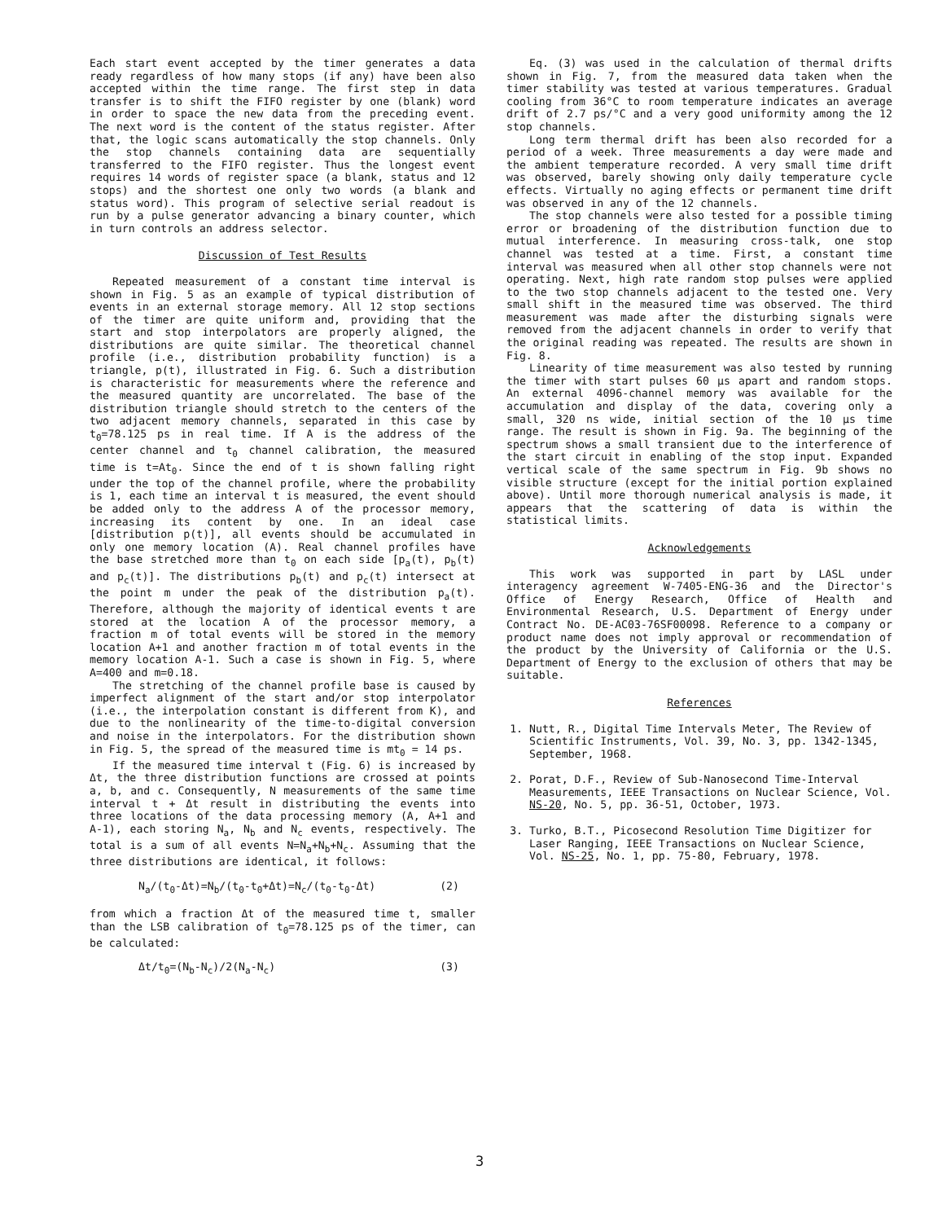Each start event accepted by the timer generates a data ready regardless of how many stops (if any) have been also accepted within the time range. The first step in data transfer is to shift the FIFO register by one (blank) word in order to space the new data from the preceding event. The next word is the content of the status register. After that, the logic scans automatically the stop channels. Only the stop channels containing data are sequentially transferred to the FIFO register. Thus the longest event requires 14 words of register space (a blank, status and 12 stops) and the shortest one only two words (a blank and status word). This program of selective serial readout is run by a pulse generator advancing a binary counter, which in turn controls an address selector.
Discussion of Test Results
Repeated measurement of a constant time interval is shown in Fig. 5 as an example of typical distribution of events in an external storage memory. All 12 stop sections of the timer are quite uniform and, providing that the start and stop interpolators are properly aligned, the distributions are quite similar. The theoretical channel profile (i.e., distribution probability function) is a triangle, p(t), illustrated in Fig. 6. Such a distribution is characteristic for measurements where the reference and the measured quantity are uncorrelated. The base of the distribution triangle should stretch to the centers of the two adjacent memory channels, separated in this case by t<sub>0</sub>=78.125 ps in real time. If A is the address of the center channel and t<sub>0</sub> channel calibration, the measured time is t=At<sub>0</sub>. Since the end of t is shown falling right under the top of the channel profile, where the probability is 1, each time an interval t is measured, the event should be added only to the address A of the processor memory, increasing its content by one. In an ideal case [distribution p(t)], all events should be accumulated in only one memory location (A). Real channel profiles have the base stretched more than t<sub>0</sub> on each side [p<sub>a</sub>(t), p<sub>b</sub>(t) and p<sub>c</sub>(t)]. The distributions p<sub>b</sub>(t) and p<sub>c</sub>(t) intersect at the point m under the peak of the distribution p<sub>a</sub>(t). Therefore, although the majority of identical events t are stored at the location A of the processor memory, a fraction m of total events will be stored in the memory location A+1 and another fraction m of total events in the memory location A-1. Such a case is shown in Fig. 5, where A=400 and m=0.18.
The stretching of the channel profile base is caused by imperfect alignment of the start and/or stop interpolator (i.e., the interpolation constant is different from K), and due to the nonlinearity of the time-to-digital conversion and noise in the interpolators. For the distribution shown in Fig. 5, the spread of the measured time is mt<sub>0</sub> = 14 ps.
If the measured time interval t (Fig. 6) is increased by Δt, the three distribution functions are crossed at points a, b, and c. Consequently, N measurements of the same time interval t + Δt result in distributing the events into three locations of the data processing memory (A, A+1 and A-1), each storing N<sub>a</sub>, N<sub>b</sub> and N<sub>c</sub> events, respectively. The total is a sum of all events N=N<sub>a</sub>+N<sub>b</sub>+N<sub>c</sub>. Assuming that the three distributions are identical, it follows:
N<sub>a</sub>/(t<sub>0</sub>-Δt)=N<sub>b</sub>/(t<sub>0</sub>-t<sub>0</sub>+Δt)=N<sub>c</sub>/(t<sub>0</sub>-t<sub>0</sub>-Δt) (2)
from which a fraction Δt of the measured time t, smaller than the LSB calibration of t<sub>0</sub>=78.125 ps of the timer, can be calculated:
Δt/t<sub>0</sub>=(N<sub>b</sub>-N<sub>c</sub>)/2(N<sub>a</sub>-N<sub>c</sub>) (3)
Eq. (3) was used in the calculation of thermal drifts shown in Fig. 7, from the measured data taken when the timer stability was tested at various temperatures. Gradual cooling from 36°C to room temperature indicates an average drift of 2.7 ps/°C and a very good uniformity among the 12 stop channels.
Long term thermal drift has been also recorded for a period of a week. Three measurements a day were made and the ambient temperature recorded. A very small time drift was observed, barely showing only daily temperature cycle effects. Virtually no aging effects or permanent time drift was observed in any of the 12 channels.
The stop channels were also tested for a possible timing error or broadening of the distribution function due to mutual interference. In measuring cross-talk, one stop channel was tested at a time. First, a constant time interval was measured when all other stop channels were not operating. Next, high rate random stop pulses were applied to the two stop channels adjacent to the tested one. Very small shift in the measured time was observed. The third measurement was made after the disturbing signals were removed from the adjacent channels in order to verify that the original reading was repeated. The results are shown in Fig. 8.
Linearity of time measurement was also tested by running the timer with start pulses 60 μs apart and random stops. An external 4096-channel memory was available for the accumulation and display of the data, covering only a small, 320 ns wide, initial section of the 10 μs time range. The result is shown in Fig. 9a. The beginning of the spectrum shows a small transient due to the interference of the start circuit in enabling of the stop input. Expanded vertical scale of the same spectrum in Fig. 9b shows no visible structure (except for the initial portion explained above). Until more thorough numerical analysis is made, it appears that the scattering of data is within the statistical limits.
Acknowledgements
This work was supported in part by LASL under interagency agreement W-7405-ENG-36 and the Director's Office of Energy Research, Office of Health and Environmental Research, U.S. Department of Energy under Contract No. DE-AC03-76SF00098. Reference to a company or product name does not imply approval or recommendation of the product by the University of California or the U.S. Department of Energy to the exclusion of others that may be suitable.
References
1. Nutt, R., Digital Time Intervals Meter, The Review of Scientific Instruments, Vol. 39, No. 3, pp. 1342-1345, September, 1968.
2. Porat, D.F., Review of Sub-Nanosecond Time-Interval Measurements, IEEE Transactions on Nuclear Science, Vol. NS-20, No. 5, pp. 36-51, October, 1973.
3. Turko, B.T., Picosecond Resolution Time Digitizer for Laser Ranging, IEEE Transactions on Nuclear Science, Vol. NS-25, No. 1, pp. 75-80, February, 1978.
3